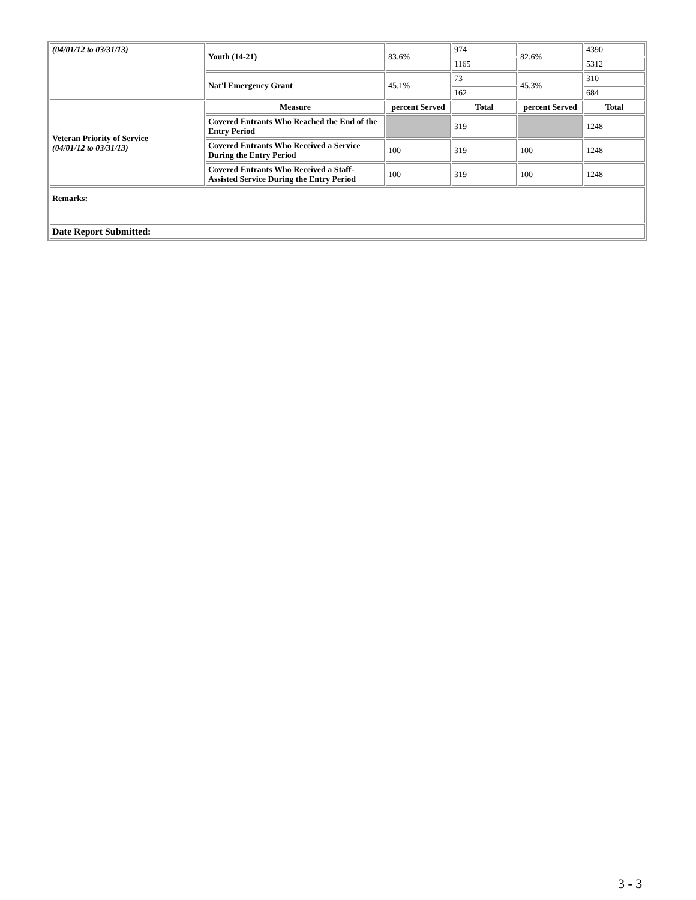| (04/01/12 to 03/31/13) | Youth (14-21) | 83.6% | 974 | 82.6% | 4390 |
| | | | 1165 | | 5312 |
| | Nat'l Emergency Grant | 45.1% | 73 | 45.3% | 310 |
| | | | 162 | | 684 |
| Veteran Priority of Service (04/01/12 to 03/31/13) | Measure | percent Served | Total | percent Served | Total |
| | Covered Entrants Who Reached the End of the Entry Period | | 319 | | 1248 |
| | Covered Entrants Who Received a Service During the Entry Period | 100 | 319 | 100 | 1248 |
| | Covered Entrants Who Received a Staff-Assisted Service During the Entry Period | 100 | 319 | 100 | 1248 |
| Remarks: | | | | | |
| Date Report Submitted: | | | | | |
3 - 3